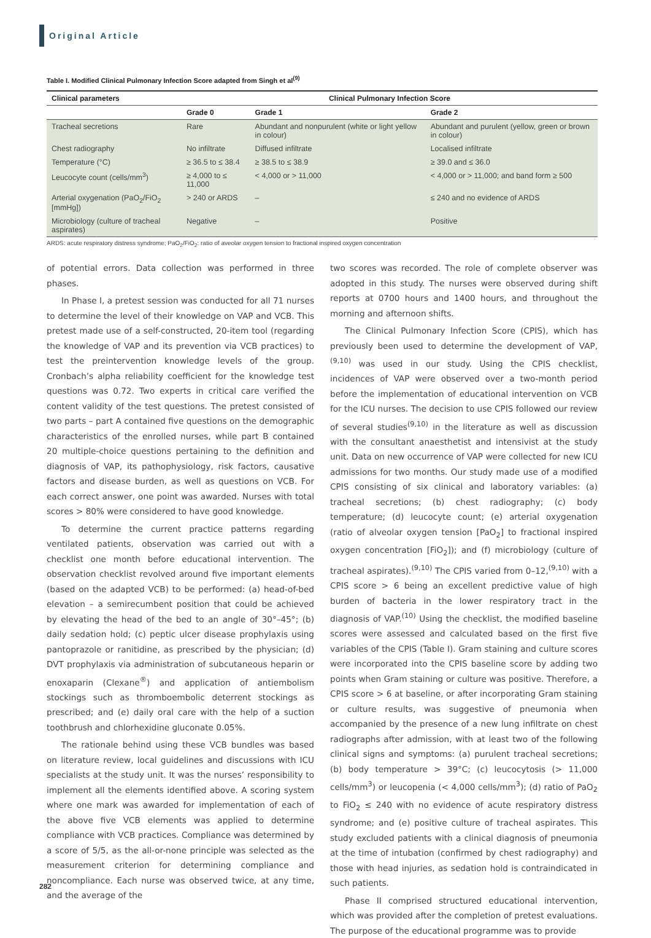Original Article
Table I. Modified Clinical Pulmonary Infection Score adapted from Singh et al<sup>(9)</sup>
| Clinical parameters | Clinical Pulmonary Infection Score | | |
| --- | --- | --- | --- |
| | Grade 0 | Grade 1 | Grade 2 |
| Tracheal secretions | Rare | Abundant and nonpurulent (white or light yellow in colour) | Abundant and purulent (yellow, green or brown in colour) |
| Chest radiography | No infiltrate | Diffused infiltrate | Localised infiltrate |
| Temperature (°C) | ≥ 36.5 to ≤ 38.4 | ≥ 38.5 to ≤ 38.9 | ≥ 39.0 and ≤ 36.0 |
| Leucocyte count (cells/mm<sup>3</sup>) | ≥ 4,000 to ≤ 11,000 | < 4,000 or > 11,000 | < 4,000 or > 11,000; and band form ≥ 500 |
| Arterial oxygenation (PaO<sub>2</sub>/FiO<sub>2</sub> [mmHg]) | > 240 or ARDS | – | ≤ 240 and no evidence of ARDS |
| Microbiology (culture of tracheal aspirates) | Negative | – | Positive |
ARDS: acute respiratory distress syndrome; PaO<sub>2</sub>/FiO<sub>2</sub>: ratio of aveolar oxygen tension to fractional inspired oxygen concentration
of potential errors. Data collection was performed in three phases.
In Phase I, a pretest session was conducted for all 71 nurses to determine the level of their knowledge on VAP and VCB. This pretest made use of a self-constructed, 20-item tool (regarding the knowledge of VAP and its prevention via VCB practices) to test the preintervention knowledge levels of the group. Cronbach’s alpha reliability coefficient for the knowledge test questions was 0.72. Two experts in critical care verified the content validity of the test questions. The pretest consisted of two parts – part A contained five questions on the demographic characteristics of the enrolled nurses, while part B contained 20 multiple-choice questions pertaining to the definition and diagnosis of VAP, its pathophysiology, risk factors, causative factors and disease burden, as well as questions on VCB. For each correct answer, one point was awarded. Nurses with total scores > 80% were considered to have good knowledge.
To determine the current practice patterns regarding ventilated patients, observation was carried out with a checklist one month before educational intervention. The observation checklist revolved around five important elements (based on the adapted VCB) to be performed: (a) head-of-bed elevation – a semirecumbent position that could be achieved by elevating the head of the bed to an angle of 30°–45°; (b) daily sedation hold; (c) peptic ulcer disease prophylaxis using pantoprazole or ranitidine, as prescribed by the physician; (d) DVT prophylaxis via administration of subcutaneous heparin or enoxaparin (Clexane<sup>®</sup>) and application of antiembolism stockings such as thromboembolic deterrent stockings as prescribed; and (e) daily oral care with the help of a suction toothbrush and chlorhexidine gluconate 0.05%.
The rationale behind using these VCB bundles was based on literature review, local guidelines and discussions with ICU specialists at the study unit. It was the nurses’ responsibility to implement all the elements identified above. A scoring system where one mark was awarded for implementation of each of the above five VCB elements was applied to determine compliance with VCB practices. Compliance was determined by a score of 5/5, as the all-or-none principle was selected as the measurement criterion for determining compliance and noncompliance. Each nurse was observed twice, at any time, and the average of the
two scores was recorded. The role of complete observer was adopted in this study. The nurses were observed during shift reports at 0700 hours and 1400 hours, and throughout the morning and afternoon shifts.
The Clinical Pulmonary Infection Score (CPIS), which has previously been used to determine the development of VAP,<sup>(9,10)</sup> was used in our study. Using the CPIS checklist, incidences of VAP were observed over a two-month period before the implementation of educational intervention on VCB for the ICU nurses. The decision to use CPIS followed our review of several studies<sup>(9,10)</sup> in the literature as well as discussion with the consultant anaesthetist and intensivist at the study unit. Data on new occurrence of VAP were collected for new ICU admissions for two months. Our study made use of a modified CPIS consisting of six clinical and laboratory variables: (a) tracheal secretions; (b) chest radiography; (c) body temperature; (d) leucocyte count; (e) arterial oxygenation (ratio of alveolar oxygen tension [PaO<sub>2</sub>] to fractional inspired oxygen concentration [FiO<sub>2</sub>]); and (f) microbiology (culture of tracheal aspirates).<sup>(9,10)</sup> The CPIS varied from 0–12,<sup>(9,10)</sup> with a CPIS score > 6 being an excellent predictive value of high burden of bacteria in the lower respiratory tract in the diagnosis of VAP.<sup>(10)</sup> Using the checklist, the modified baseline scores were assessed and calculated based on the first five variables of the CPIS (Table I). Gram staining and culture scores were incorporated into the CPIS baseline score by adding two points when Gram staining or culture was positive. Therefore, a CPIS score > 6 at baseline, or after incorporating Gram staining or culture results, was suggestive of pneumonia when accompanied by the presence of a new lung infiltrate on chest radiographs after admission, with at least two of the following clinical signs and symptoms: (a) purulent tracheal secretions; (b) body temperature > 39°C; (c) leucocytosis (> 11,000 cells/mm<sup>3</sup>) or leucopenia (< 4,000 cells/mm<sup>3</sup>); (d) ratio of PaO<sub>2</sub> to FiO<sub>2</sub> ≤ 240 with no evidence of acute respiratory distress syndrome; and (e) positive culture of tracheal aspirates. This study excluded patients with a clinical diagnosis of pneumonia at the time of intubation (confirmed by chest radiography) and those with head injuries, as sedation hold is contraindicated in such patients.
Phase II comprised structured educational intervention, which was provided after the completion of pretest evaluations. The purpose of the educational programme was to provide
282